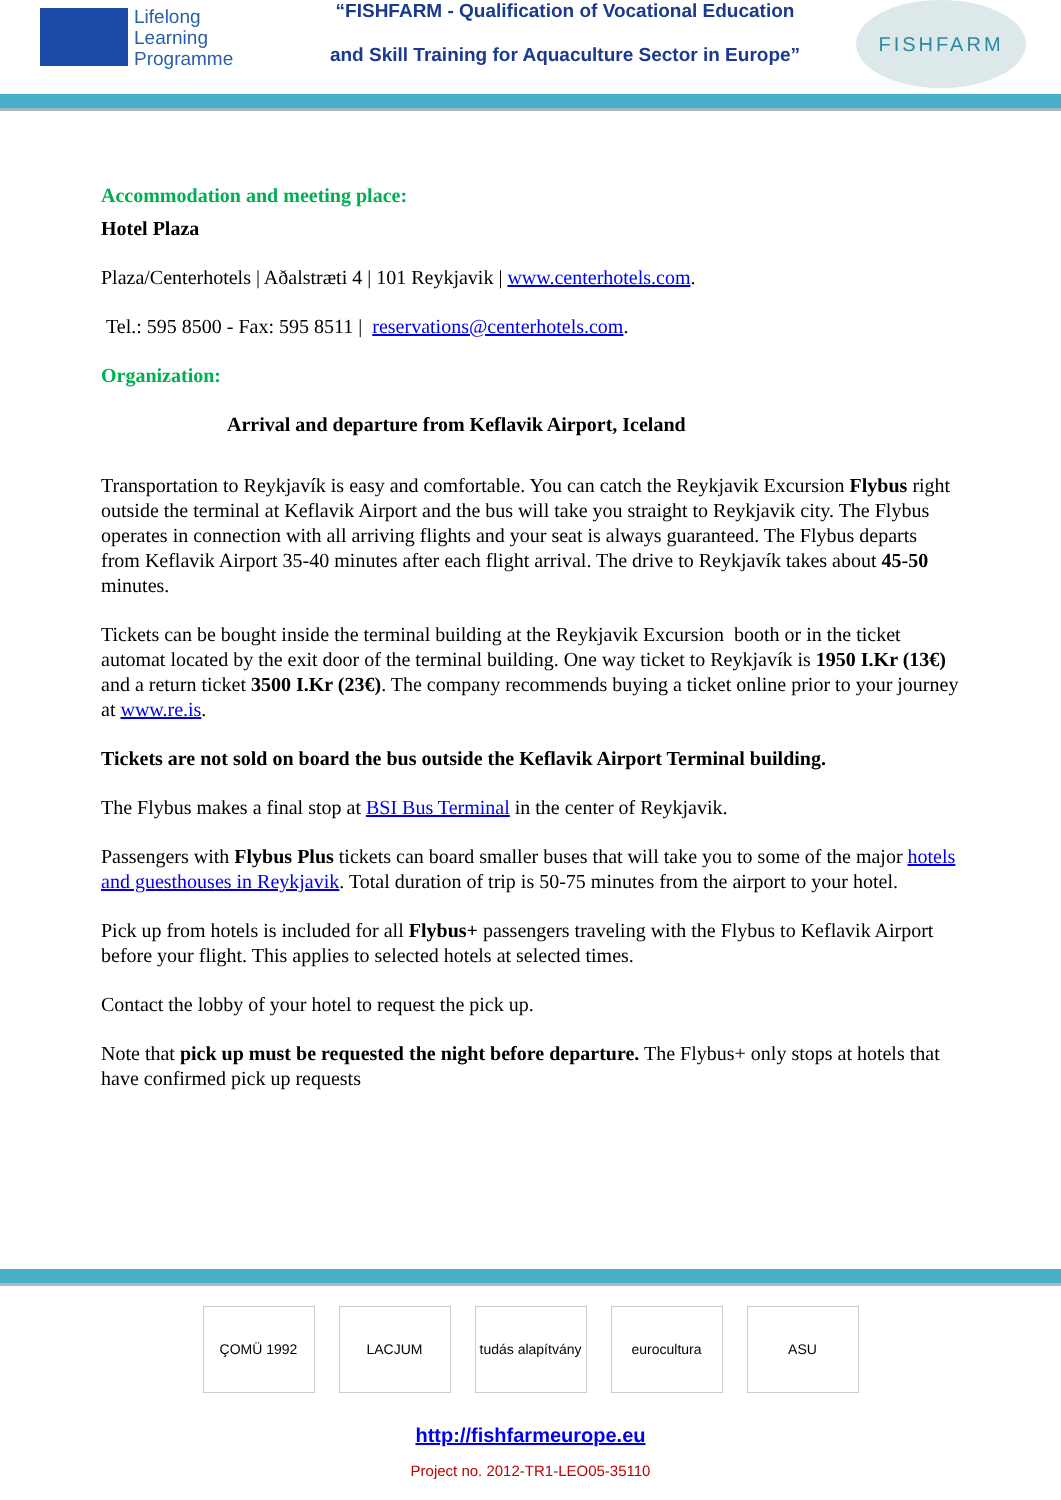Lifelong Learning Programme
“FISHFARM - Qualification of Vocational Education
and Skill Training for Aquaculture Sector in Europe”
FISHFARM
Accommodation and meeting place:
Hotel Plaza
Plaza/Centerhotels | Aðalstræti 4 | 101 Reykjavik | www.centerhotels.com.
Tel.: 595 8500 - Fax: 595 8511 | reservations@centerhotels.com.
Organization:
Arrival and departure from Keflavik Airport, Iceland
Transportation to Reykjavík is easy and comfortable. You can catch the Reykjavik Excursion Flybus right outside the terminal at Keflavik Airport and the bus will take you straight to Reykjavik city. The Flybus operates in connection with all arriving flights and your seat is always guaranteed. The Flybus departs from Keflavik Airport 35-40 minutes after each flight arrival. The drive to Reykjavík takes about 45-50 minutes.
Tickets can be bought inside the terminal building at the Reykjavik Excursion booth or in the ticket automat located by the exit door of the terminal building. One way ticket to Reykjavík is 1950 I.Kr (13€) and a return ticket 3500 I.Kr (23€). The company recommends buying a ticket online prior to your journey at www.re.is.
Tickets are not sold on board the bus outside the Keflavik Airport Terminal building.
The Flybus makes a final stop at BSI Bus Terminal in the center of Reykjavik.
Passengers with Flybus Plus tickets can board smaller buses that will take you to some of the major hotels and guesthouses in Reykjavik. Total duration of trip is 50-75 minutes from the airport to your hotel.
Pick up from hotels is included for all Flybus+ passengers traveling with the Flybus to Keflavik Airport before your flight. This applies to selected hotels at selected times.
Contact the lobby of your hotel to request the pick up.
Note that pick up must be requested the night before departure. The Flybus+ only stops at hotels that have confirmed pick up requests
ÇOMÜ 1992 LACJUM tudás alapítvány
eurocultura ASU
http://fishfarmeurope.eu
Project no. 2012-TR1-LEO05-35110